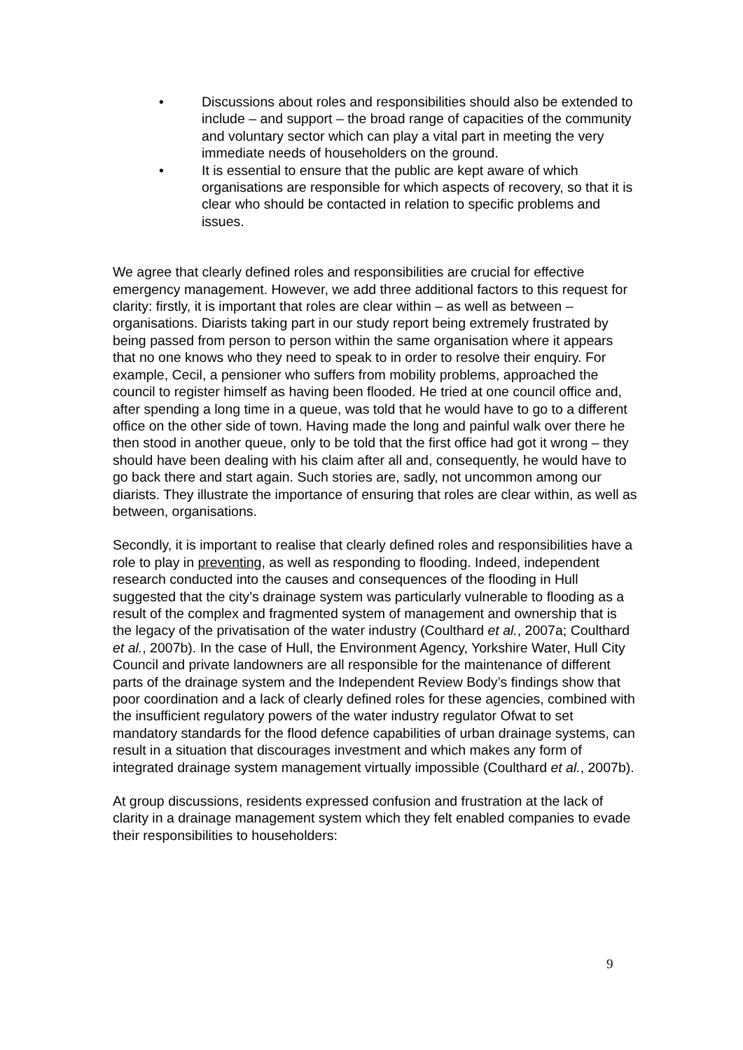• Discussions about roles and responsibilities should also be extended to include – and support – the broad range of capacities of the community and voluntary sector which can play a vital part in meeting the very immediate needs of householders on the ground.
• It is essential to ensure that the public are kept aware of which organisations are responsible for which aspects of recovery, so that it is clear who should be contacted in relation to specific problems and issues.
We agree that clearly defined roles and responsibilities are crucial for effective emergency management. However, we add three additional factors to this request for clarity: firstly, it is important that roles are clear within – as well as between – organisations. Diarists taking part in our study report being extremely frustrated by being passed from person to person within the same organisation where it appears that no one knows who they need to speak to in order to resolve their enquiry. For example, Cecil, a pensioner who suffers from mobility problems, approached the council to register himself as having been flooded. He tried at one council office and, after spending a long time in a queue, was told that he would have to go to a different office on the other side of town. Having made the long and painful walk over there he then stood in another queue, only to be told that the first office had got it wrong – they should have been dealing with his claim after all and, consequently, he would have to go back there and start again. Such stories are, sadly, not uncommon among our diarists. They illustrate the importance of ensuring that roles are clear within, as well as between, organisations.
Secondly, it is important to realise that clearly defined roles and responsibilities have a role to play in preventing, as well as responding to flooding. Indeed, independent research conducted into the causes and consequences of the flooding in Hull suggested that the city’s drainage system was particularly vulnerable to flooding as a result of the complex and fragmented system of management and ownership that is the legacy of the privatisation of the water industry (Coulthard et al., 2007a; Coulthard et al., 2007b). In the case of Hull, the Environment Agency, Yorkshire Water, Hull City Council and private landowners are all responsible for the maintenance of different parts of the drainage system and the Independent Review Body’s findings show that poor coordination and a lack of clearly defined roles for these agencies, combined with the insufficient regulatory powers of the water industry regulator Ofwat to set mandatory standards for the flood defence capabilities of urban drainage systems, can result in a situation that discourages investment and which makes any form of integrated drainage system management virtually impossible (Coulthard et al., 2007b).
At group discussions, residents expressed confusion and frustration at the lack of clarity in a drainage management system which they felt enabled companies to evade their responsibilities to householders:
9